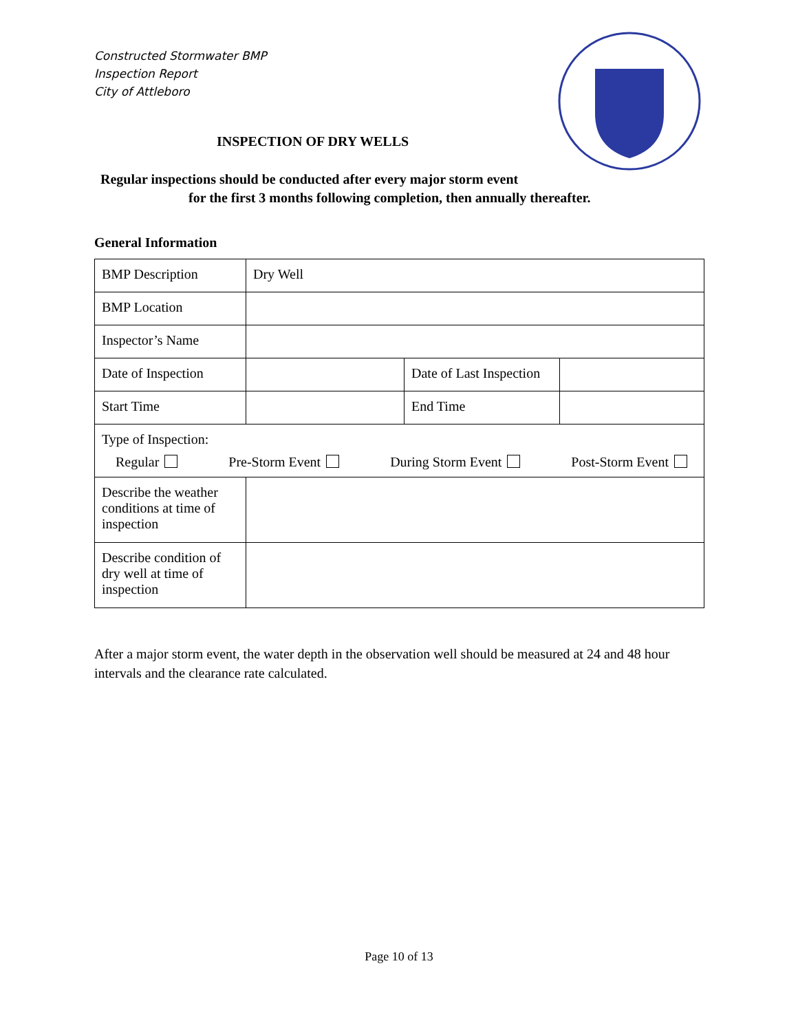Constructed Stormwater BMP
Inspection Report
City of Attleboro
INSPECTION OF DRY WELLS
Regular inspections should be conducted after every major storm event
for the first 3 months following completion, then annually thereafter.
General Information
| BMP Description | Dry Well | | |
| BMP Location | | | |
| Inspector’s Name | | | |
| Date of Inspection | | Date of Last Inspection | |
| Start Time | | End Time | |
| Type of Inspection: Regular Pre-Storm Event During Storm Event Post-Storm Event | | | |
| Describe the weather conditions at time of inspection | | | |
| Describe condition of dry well at time of inspection | | | |
After a major storm event, the water depth in the observation well should be measured at 24 and 48 hour intervals and the clearance rate calculated.
Page 10 of 13